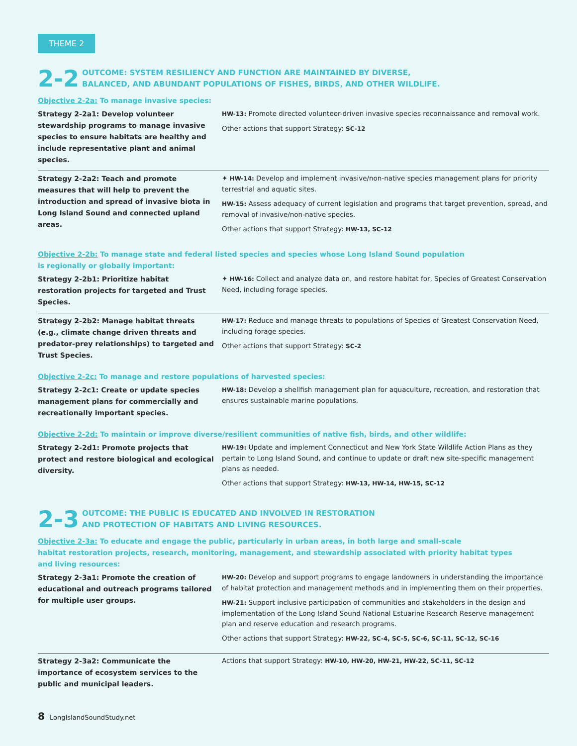THEME 2
2-2
OUTCOME: SYSTEM RESILIENCY AND FUNCTION ARE MAINTAINED BY DIVERSE,
BALANCED, AND ABUNDANT POPULATIONS OF FISHES, BIRDS, AND OTHER WILDLIFE.
Objective 2-2a: To manage invasive species:
| Strategy 2-2a1: Develop volunteer stewardship programs to manage invasive species to ensure habitats are healthy and include representative plant and animal species. | HW-13: Promote directed volunteer-driven invasive species reconnaissance and removal work. Other actions that support Strategy: SC-12 |
| Strategy 2-2a2: Teach and promote measures that will help to prevent the introduction and spread of invasive biota in Long Island Sound and connected upland areas. | ✦ HW-14: Develop and implement invasive/non-native species management plans for priority terrestrial and aquatic sites. HW-15: Assess adequacy of current legislation and programs that target prevention, spread, and removal of invasive/non-native species. Other actions that support Strategy: HW-13, SC-12 |
Objective 2-2b: To manage state and federal listed species and species whose Long Island Sound population
is regionally or globally important:
| Strategy 2-2b1: Prioritize habitat restoration projects for targeted and Trust Species. | ✦ HW-16: Collect and analyze data on, and restore habitat for, Species of Greatest Conservation Need, including forage species. |
| Strategy 2-2b2: Manage habitat threats (e.g., climate change driven threats and predator-prey relationships) to targeted and Trust Species. | HW-17: Reduce and manage threats to populations of Species of Greatest Conservation Need, including forage species. Other actions that support Strategy: SC-2 |
Objective 2-2c: To manage and restore populations of harvested species:
| Strategy 2-2c1: Create or update species management plans for commercially and recreationally important species. | HW-18: Develop a shellfish management plan for aquaculture, recreation, and restoration that ensures sustainable marine populations. |
Objective 2-2d: To maintain or improve diverse/resilient communities of native fish, birds, and other wildlife:
| Strategy 2-2d1: Promote projects that protect and restore biological and ecological diversity. | HW-19: Update and implement Connecticut and New York State Wildlife Action Plans as they pertain to Long Island Sound, and continue to update or draft new site-specific management plans as needed. Other actions that support Strategy: HW-13, HW-14, HW-15, SC-12 |
2-3
OUTCOME: THE PUBLIC IS EDUCATED AND INVOLVED IN RESTORATION
AND PROTECTION OF HABITATS AND LIVING RESOURCES.
Objective 2-3a: To educate and engage the public, particularly in urban areas, in both large and small-scale
habitat restoration projects, research, monitoring, management, and stewardship associated with priority habitat types
and living resources:
| Strategy 2-3a1: Promote the creation of educational and outreach programs tailored for multiple user groups. | HW-20: Develop and support programs to engage landowners in understanding the importance of habitat protection and management methods and in implementing them on their properties. HW-21: Support inclusive participation of communities and stakeholders in the design and implementation of the Long Island Sound National Estuarine Research Reserve management plan and reserve education and research programs. Other actions that support Strategy: HW-22, SC-4, SC-5, SC-6, SC-11, SC-12, SC-16 |
| Strategy 2-3a2: Communicate the importance of ecosystem services to the public and municipal leaders. | Actions that support Strategy: HW-10, HW-20, HW-21, HW-22, SC-11, SC-12 |
8 LongIslandSoundStudy.net